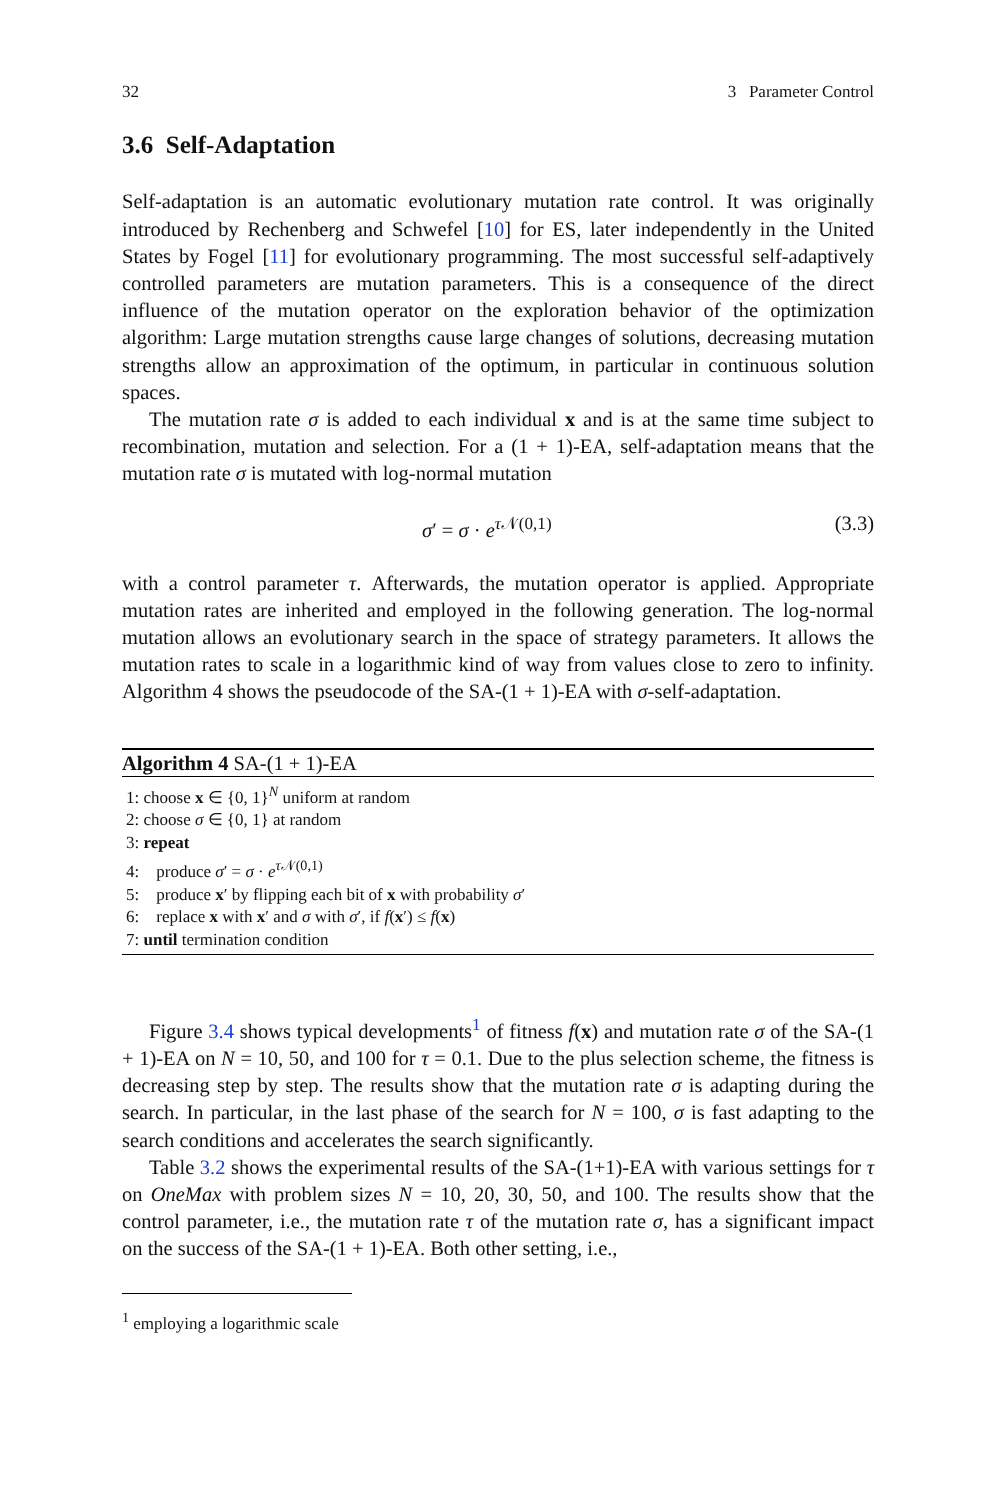32 3 Parameter Control
3.6 Self-Adaptation
Self-adaptation is an automatic evolutionary mutation rate control. It was originally introduced by Rechenberg and Schwefel [10] for ES, later independently in the United States by Fogel [11] for evolutionary programming. The most successful self-adaptively controlled parameters are mutation parameters. This is a consequence of the direct influence of the mutation operator on the exploration behavior of the optimization algorithm: Large mutation strengths cause large changes of solutions, decreasing mutation strengths allow an approximation of the optimum, in particular in continuous solution spaces.
The mutation rate σ is added to each individual x and is at the same time subject to recombination, mutation and selection. For a (1 + 1)-EA, self-adaptation means that the mutation rate σ is mutated with log-normal mutation
σ′ = σ · e<sup>τ 𝒩(0,1)</sup> (3.3)
with a control parameter τ. Afterwards, the mutation operator is applied. Appropriate mutation rates are inherited and employed in the following generation. The log-normal mutation allows an evolutionary search in the space of strategy parameters. It allows the mutation rates to scale in a logarithmic kind of way from values close to zero to infinity. Algorithm 4 shows the pseudocode of the SA-(1 + 1)-EA with σ-self-adaptation.
Algorithm 4 SA-(1 + 1)-EA
1: choose x ∈ {0, 1}<sup>N</sup> uniform at random
2: choose σ ∈ {0, 1} at random
3: repeat
4: produce σ′ = σ · e<sup>τ 𝒩(0,1)</sup>
5: produce x′ by flipping each bit of x with probability σ′
6: replace x with x′ and σ with σ′, if f(x′) ≤ f(x)
7: until termination condition
Figure 3.4 shows typical developments<sup>1</sup> of fitness f(x) and mutation rate σ of the SA-(1 + 1)-EA on N = 10, 50, and 100 for τ = 0.1. Due to the plus selection scheme, the fitness is decreasing step by step. The results show that the mutation rate σ is adapting during the search. In particular, in the last phase of the search for N = 100, σ is fast adapting to the search conditions and accelerates the search significantly.
Table 3.2 shows the experimental results of the SA-(1+1)-EA with various settings for τ on OneMax with problem sizes N = 10, 20, 30, 50, and 100. The results show that the control parameter, i.e., the mutation rate τ of the mutation rate σ, has a significant impact on the success of the SA-(1 + 1)-EA. Both other setting, i.e.,
<sup>1</sup> employing a logarithmic scale